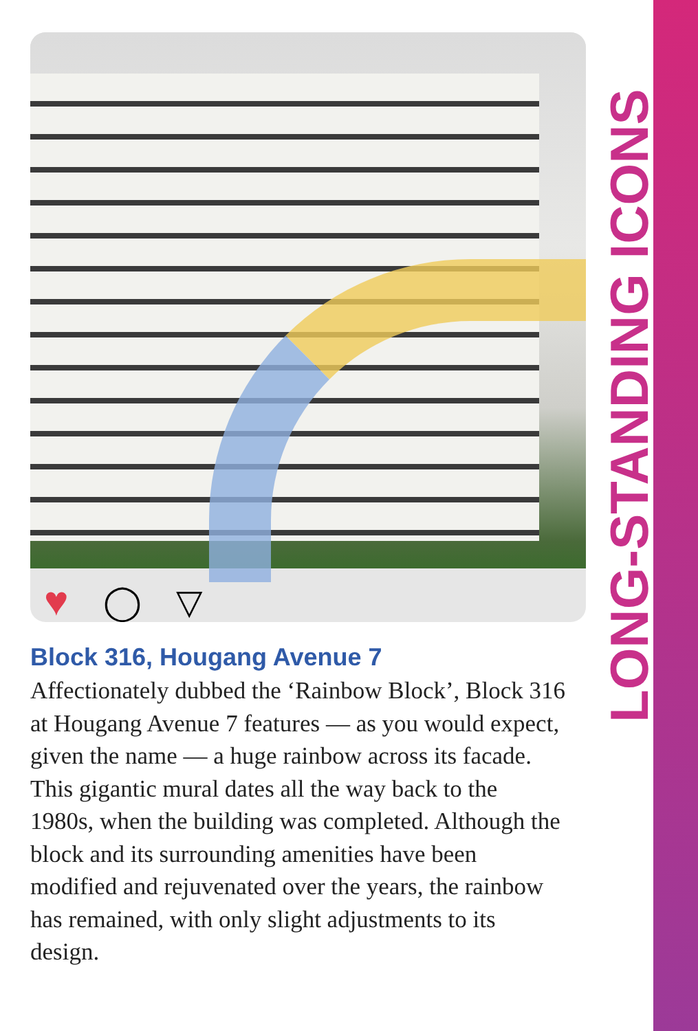♥ ◯ ▽
LONG-STANDING ICONS
Block 316, Hougang Avenue 7
Affectionately dubbed the ‘Rainbow Block’, Block 316 at Hougang Avenue 7 features — as you would expect, given the name — a huge rainbow across its facade. This gigantic mural dates all the way back to the 1980s, when the building was completed. Although the block and its surrounding amenities have been modified and rejuvenated over the years, the rainbow has remained, with only slight adjustments to its design.